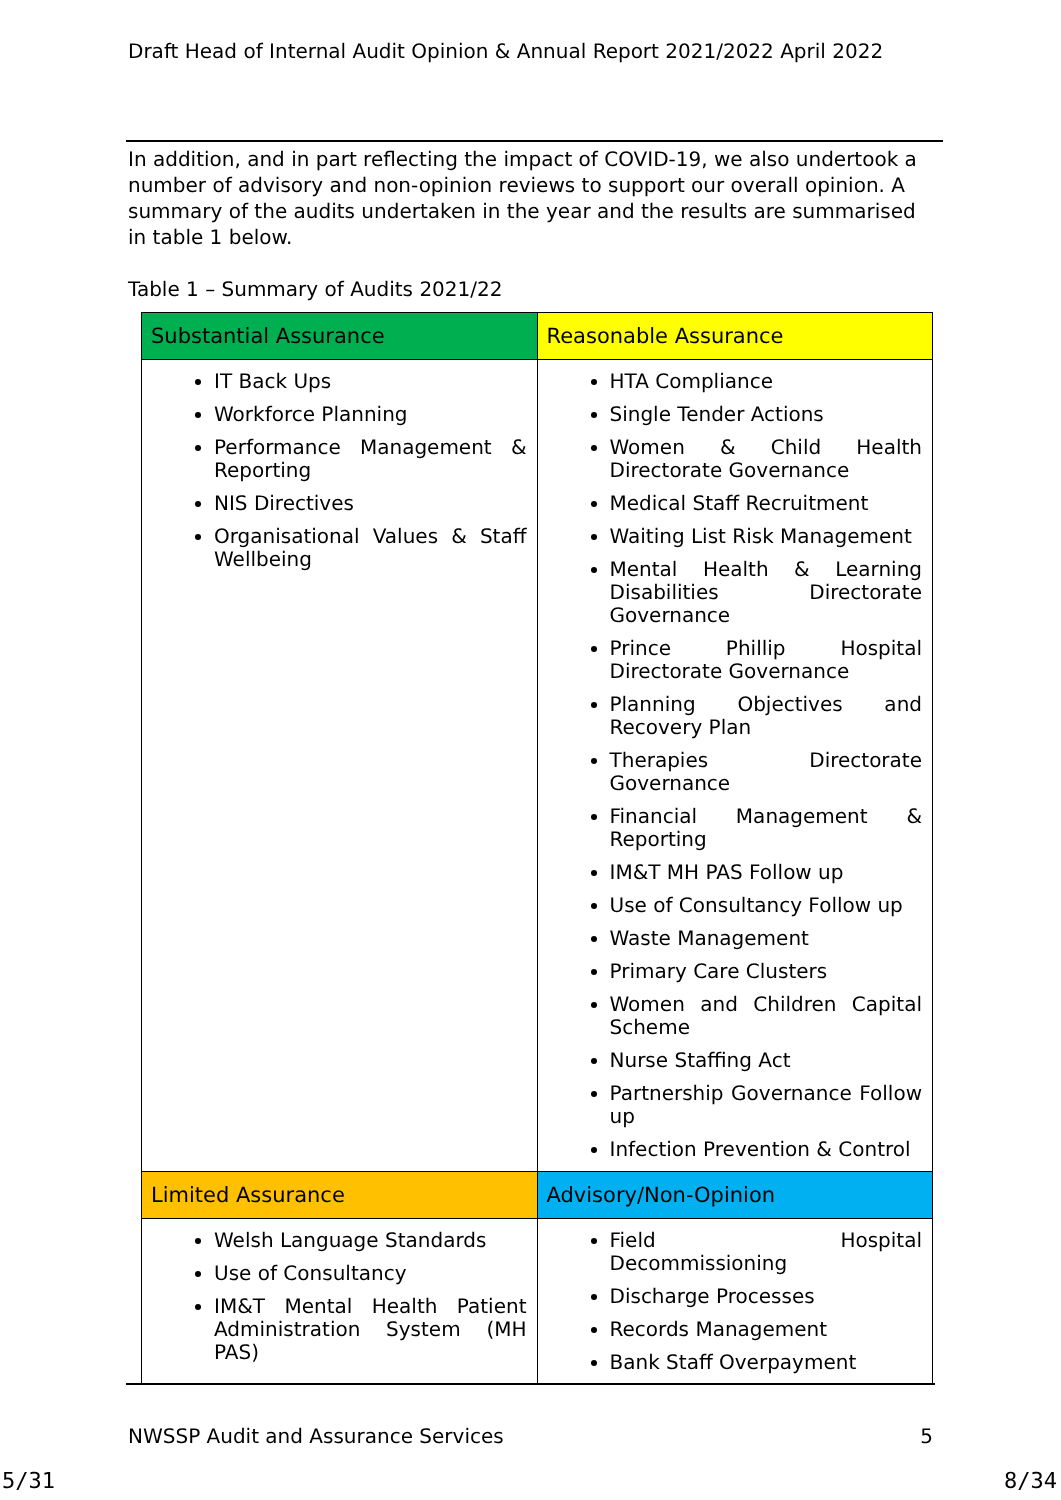Draft Head of Internal Audit Opinion & Annual Report 2021/2022 April 2022
In addition, and in part reflecting the impact of COVID-19, we also undertook a number of advisory and non-opinion reviews to support our overall opinion. A summary of the audits undertaken in the year and the results are summarised in table 1 below.
Table 1 – Summary of Audits 2021/22
| Substantial Assurance | Reasonable Assurance |
| --- | --- |
| IT Back Ups Workforce Planning Performance Management & Reporting NIS Directives Organisational Values & Staff Wellbeing | HTA Compliance Single Tender Actions Women & Child Health Directorate Governance Medical Staff Recruitment Waiting List Risk Management Mental Health & Learning Disabilities Directorate Governance Prince Phillip Hospital Directorate Governance Planning Objectives and Recovery Plan Therapies Directorate Governance Financial Management & Reporting IM&T MH PAS Follow up Use of Consultancy Follow up Waste Management Primary Care Clusters Women and Children Capital Scheme Nurse Staffing Act Partnership Governance Follow up Infection Prevention & Control |
| Limited Assurance | Advisory/Non-Opinion |
| Welsh Language Standards Use of Consultancy IM&T Mental Health Patient Administration System (MH PAS) | Field Hospital Decommissioning Discharge Processes Records Management Bank Staff Overpayment |
NWSSP Audit and Assurance Services 5
5/31 8/34